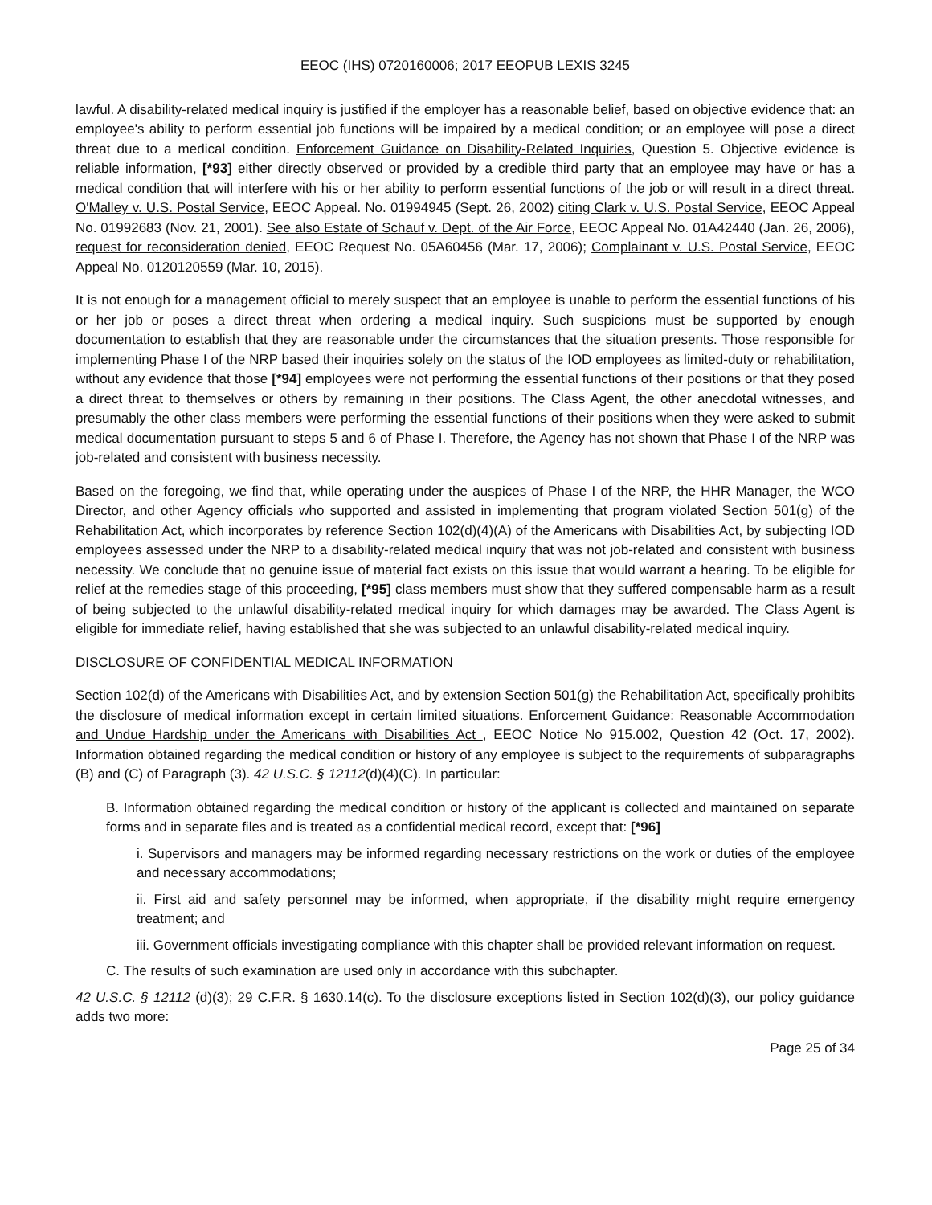EEOC (IHS) 0720160006; 2017 EEOPUB LEXIS 3245
lawful. A disability-related medical inquiry is justified if the employer has a reasonable belief, based on objective evidence that: an employee's ability to perform essential job functions will be impaired by a medical condition; or an employee will pose a direct threat due to a medical condition. Enforcement Guidance on Disability-Related Inquiries, Question 5. Objective evidence is reliable information, [*93] either directly observed or provided by a credible third party that an employee may have or has a medical condition that will interfere with his or her ability to perform essential functions of the job or will result in a direct threat. O'Malley v. U.S. Postal Service, EEOC Appeal. No. 01994945 (Sept. 26, 2002) citing Clark v. U.S. Postal Service, EEOC Appeal No. 01992683 (Nov. 21, 2001). See also Estate of Schauf v. Dept. of the Air Force, EEOC Appeal No. 01A42440 (Jan. 26, 2006), request for reconsideration denied, EEOC Request No. 05A60456 (Mar. 17, 2006); Complainant v. U.S. Postal Service, EEOC Appeal No. 0120120559 (Mar. 10, 2015).
It is not enough for a management official to merely suspect that an employee is unable to perform the essential functions of his or her job or poses a direct threat when ordering a medical inquiry. Such suspicions must be supported by enough documentation to establish that they are reasonable under the circumstances that the situation presents. Those responsible for implementing Phase I of the NRP based their inquiries solely on the status of the IOD employees as limited-duty or rehabilitation, without any evidence that those [*94] employees were not performing the essential functions of their positions or that they posed a direct threat to themselves or others by remaining in their positions. The Class Agent, the other anecdotal witnesses, and presumably the other class members were performing the essential functions of their positions when they were asked to submit medical documentation pursuant to steps 5 and 6 of Phase I. Therefore, the Agency has not shown that Phase I of the NRP was job-related and consistent with business necessity.
Based on the foregoing, we find that, while operating under the auspices of Phase I of the NRP, the HHR Manager, the WCO Director, and other Agency officials who supported and assisted in implementing that program violated Section 501(g) of the Rehabilitation Act, which incorporates by reference Section 102(d)(4)(A) of the Americans with Disabilities Act, by subjecting IOD employees assessed under the NRP to a disability-related medical inquiry that was not job-related and consistent with business necessity. We conclude that no genuine issue of material fact exists on this issue that would warrant a hearing. To be eligible for relief at the remedies stage of this proceeding, [*95] class members must show that they suffered compensable harm as a result of being subjected to the unlawful disability-related medical inquiry for which damages may be awarded. The Class Agent is eligible for immediate relief, having established that she was subjected to an unlawful disability-related medical inquiry.
DISCLOSURE OF CONFIDENTIAL MEDICAL INFORMATION
Section 102(d) of the Americans with Disabilities Act, and by extension Section 501(g) the Rehabilitation Act, specifically prohibits the disclosure of medical information except in certain limited situations. Enforcement Guidance: Reasonable Accommodation and Undue Hardship under the Americans with Disabilities Act , EEOC Notice No 915.002, Question 42 (Oct. 17, 2002). Information obtained regarding the medical condition or history of any employee is subject to the requirements of subparagraphs (B) and (C) of Paragraph (3). 42 U.S.C. § 12112(d)(4)(C). In particular:
B. Information obtained regarding the medical condition or history of the applicant is collected and maintained on separate forms and in separate files and is treated as a confidential medical record, except that: [*96]
i. Supervisors and managers may be informed regarding necessary restrictions on the work or duties of the employee and necessary accommodations;
ii. First aid and safety personnel may be informed, when appropriate, if the disability might require emergency treatment; and
iii. Government officials investigating compliance with this chapter shall be provided relevant information on request.
C. The results of such examination are used only in accordance with this subchapter.
42 U.S.C. § 12112 (d)(3); 29 C.F.R. § 1630.14(c). To the disclosure exceptions listed in Section 102(d)(3), our policy guidance adds two more:
Page 25 of 34